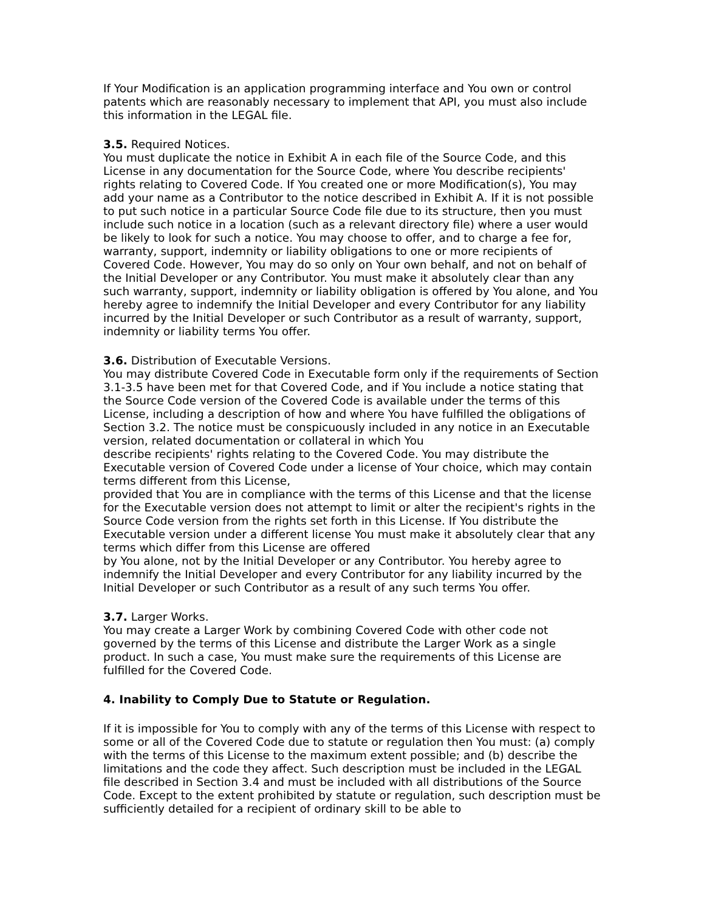If Your Modification is an application programming interface and You own or control patents which are reasonably necessary to implement that API, you must also include this information in the LEGAL file.
3.5. Required Notices.
You must duplicate the notice in Exhibit A in each file of the Source Code, and this License in any documentation for the Source Code, where You describe recipients' rights relating to Covered Code. If You created one or more Modification(s), You may add your name as a Contributor to the notice described in Exhibit A. If it is not possible to put such notice in a particular Source Code file due to its structure, then you must include such notice in a location (such as a relevant directory file) where a user would be likely to look for such a notice. You may choose to offer, and to charge a fee for, warranty, support, indemnity or liability obligations to one or more recipients of Covered Code. However, You may do so only on Your own behalf, and not on behalf of the Initial Developer or any Contributor. You must make it absolutely clear than any such warranty, support, indemnity or liability obligation is offered by You alone, and You hereby agree to indemnify the Initial Developer and every Contributor for any liability incurred by the Initial Developer or such Contributor as a result of warranty, support, indemnity or liability terms You offer.
3.6. Distribution of Executable Versions.
You may distribute Covered Code in Executable form only if the requirements of Section 3.1-3.5 have been met for that Covered Code, and if You include a notice stating that the Source Code version of the Covered Code is available under the terms of this License, including a description of how and where You have fulfilled the obligations of Section 3.2. The notice must be conspicuously included in any notice in an Executable version, related documentation or collateral in which You
describe recipients' rights relating to the Covered Code. You may distribute the Executable version of Covered Code under a license of Your choice, which may contain terms different from this License,
provided that You are in compliance with the terms of this License and that the license for the Executable version does not attempt to limit or alter the recipient's rights in the Source Code version from the rights set forth in this License. If You distribute the Executable version under a different license You must make it absolutely clear that any terms which differ from this License are offered
by You alone, not by the Initial Developer or any Contributor. You hereby agree to indemnify the Initial Developer and every Contributor for any liability incurred by the Initial Developer or such Contributor as a result of any such terms You offer.
3.7. Larger Works.
You may create a Larger Work by combining Covered Code with other code not governed by the terms of this License and distribute the Larger Work as a single product. In such a case, You must make sure the requirements of this License are fulfilled for the Covered Code.
4. Inability to Comply Due to Statute or Regulation.
If it is impossible for You to comply with any of the terms of this License with respect to some or all of the Covered Code due to statute or regulation then You must: (a) comply with the terms of this License to the maximum extent possible; and (b) describe the limitations and the code they affect. Such description must be included in the LEGAL file described in Section 3.4 and must be included with all distributions of the Source Code. Except to the extent prohibited by statute or regulation, such description must be sufficiently detailed for a recipient of ordinary skill to be able to